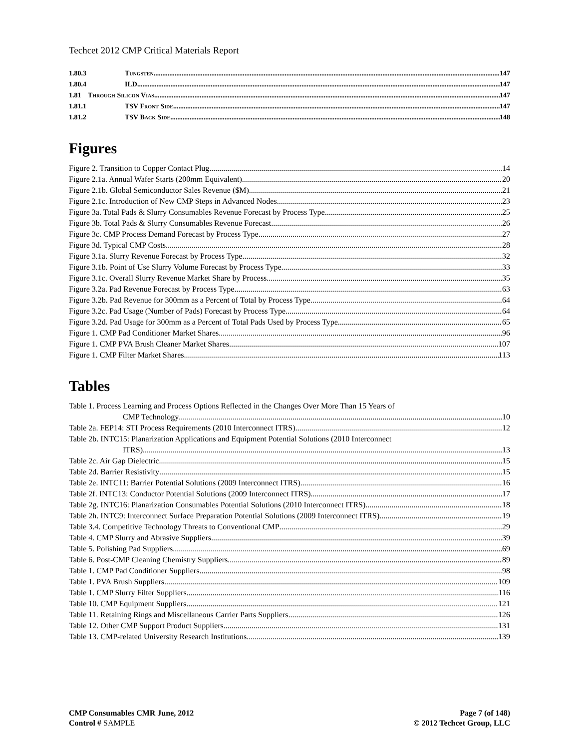Techcet 2012 CMP Critical Materials Report
1.80.3 Tungsten 147
1.80.4 ILD 147
1.81 Through Silicon Vias 147
1.81.1 TSV Front Side 147
1.81.2 TSV Back Side 148
Figures
Figure 2. Transition to Copper Contact Plug 14
Figure 2.1a. Annual Wafer Starts (200mm Equivalent) 20
Figure 2.1b. Global Semiconductor Sales Revenue ($M) 21
Figure 2.1c. Introduction of New CMP Steps in Advanced Nodes 23
Figure 3a. Total Pads & Slurry Consumables Revenue Forecast by Process Type 25
Figure 3b. Total Pads & Slurry Consumables Revenue Forecast 26
Figure 3c. CMP Process Demand Forecast by Process Type 27
Figure 3d. Typical CMP Costs 28
Figure 3.1a. Slurry Revenue Forecast by Process Type 32
Figure 3.1b. Point of Use Slurry Volume Forecast by Process Type 33
Figure 3.1c. Overall Slurry Revenue Market Share by Process 35
Figure 3.2a. Pad Revenue Forecast by Process Type 63
Figure 3.2b. Pad Revenue for 300mm as a Percent of Total by Process Type 64
Figure 3.2c. Pad Usage (Number of Pads) Forecast by Process Type 64
Figure 3.2d. Pad Usage for 300mm as a Percent of Total Pads Used by Process Type 65
Figure 1. CMP Pad Conditioner Market Shares 96
Figure 1. CMP PVA Brush Cleaner Market Shares 107
Figure 1. CMP Filter Market Shares 113
Tables
Table 1. Process Learning and Process Options Reflected in the Changes Over More Than 15 Years of
CMP Technology 10
Table 2a. FEP14: STI Process Requirements (2010 Interconnect ITRS) 12
Table 2b. INTC15: Planarization Applications and Equipment Potential Solutions (2010 Interconnect
ITRS) 13
Table 2c. Air Gap Dielectric 15
Table 2d. Barrier Resistivity 15
Table 2e. INTC11: Barrier Potential Solutions (2009 Interconnect ITRS) 16
Table 2f. INTC13: Conductor Potential Solutions (2009 Interconnect ITRS) 17
Table 2g. INTC16: Planarization Consumables Potential Solutions (2010 Interconnect ITRS) 18
Table 2h. INTC9: Interconnect Surface Preparation Potential Solutions (2009 Interconnect ITRS) 19
Table 3.4. Competitive Technology Threats to Conventional CMP 29
Table 4. CMP Slurry and Abrasive Suppliers 39
Table 5. Polishing Pad Suppliers 69
Table 6. Post-CMP Cleaning Chemistry Suppliers 89
Table 1. CMP Pad Conditioner Suppliers 98
Table 1. PVA Brush Suppliers 109
Table 1. CMP Slurry Filter Suppliers 116
Table 10. CMP Equipment Suppliers 121
Table 11. Retaining Rings and Miscellaneous Carrier Parts Suppliers 126
Table 12. Other CMP Support Product Suppliers 131
Table 13. CMP-related University Research Institutions 139
CMP Consumables CMR June, 2012
Control # SAMPLE
Page 7 (of 148)
© 2012 Techcet Group, LLC